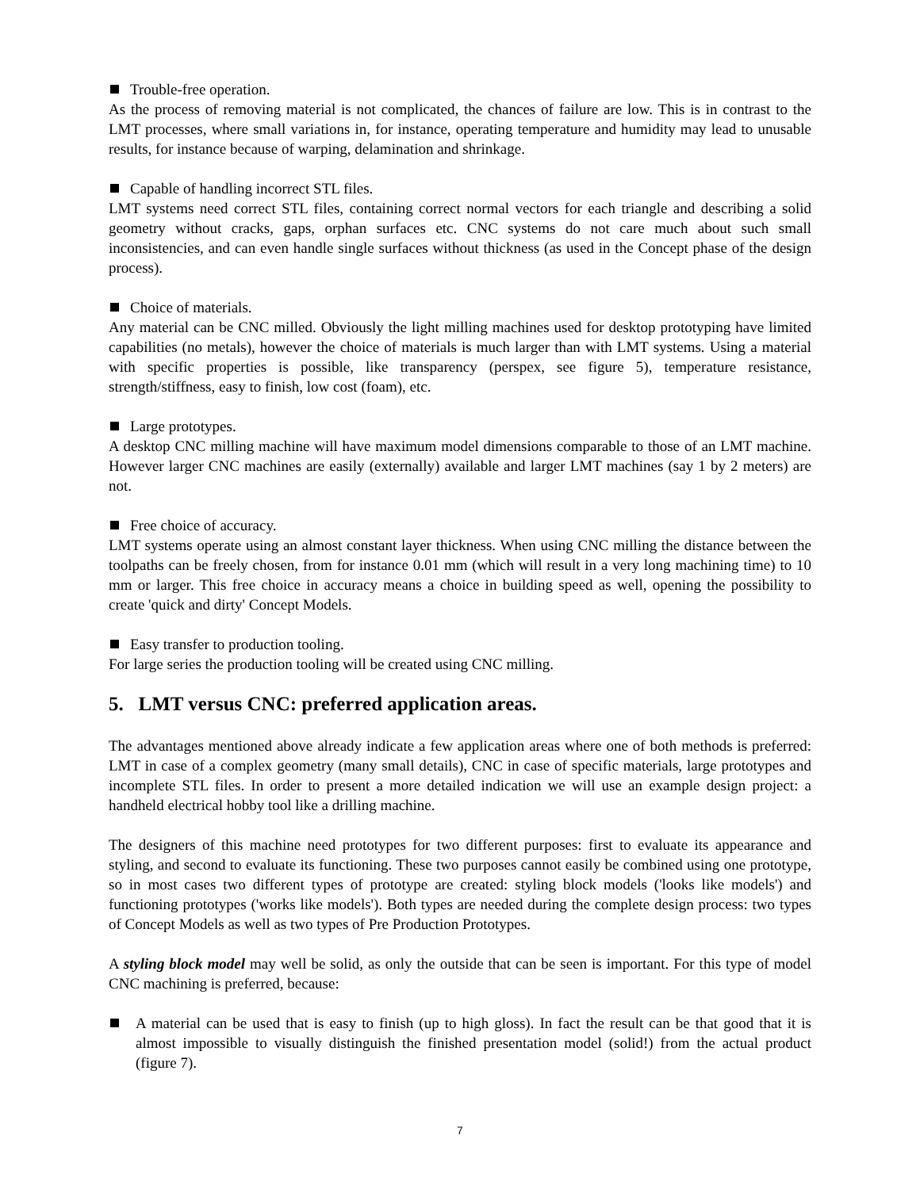Trouble-free operation.
As the process of removing material is not complicated, the chances of failure are low. This is in contrast to the LMT processes, where small variations in, for instance, operating temperature and humidity may lead to unusable results, for instance because of warping, delamination and shrinkage.
Capable of handling incorrect STL files.
LMT systems need correct STL files, containing correct normal vectors for each triangle and describing a solid geometry without cracks, gaps, orphan surfaces etc. CNC systems do not care much about such small inconsistencies, and can even handle single surfaces without thickness (as used in the Concept phase of the design process).
Choice of materials.
Any material can be CNC milled. Obviously the light milling machines used for desktop prototyping have limited capabilities (no metals), however the choice of materials is much larger than with LMT systems. Using a material with specific properties is possible, like transparency (perspex, see figure 5), temperature resistance, strength/stiffness, easy to finish, low cost (foam), etc.
Large prototypes.
A desktop CNC milling machine will have maximum model dimensions comparable to those of an LMT machine. However larger CNC machines are easily (externally) available and larger LMT machines (say 1 by 2 meters) are not.
Free choice of accuracy.
LMT systems operate using an almost constant layer thickness. When using CNC milling the distance between the toolpaths can be freely chosen, from for instance 0.01 mm (which will result in a very long machining time) to 10 mm or larger. This free choice in accuracy means a choice in building speed as well, opening the possibility to create 'quick and dirty' Concept Models.
Easy transfer to production tooling.
For large series the production tooling will be created using CNC milling.
5. LMT versus CNC: preferred application areas.
The advantages mentioned above already indicate a few application areas where one of both methods is preferred: LMT in case of a complex geometry (many small details), CNC in case of specific materials, large prototypes and incomplete STL files. In order to present a more detailed indication we will use an example design project: a handheld electrical hobby tool like a drilling machine.
The designers of this machine need prototypes for two different purposes: first to evaluate its appearance and styling, and second to evaluate its functioning. These two purposes cannot easily be combined using one prototype, so in most cases two different types of prototype are created: styling block models ('looks like models') and functioning prototypes ('works like models'). Both types are needed during the complete design process: two types of Concept Models as well as two types of Pre Production Prototypes.
A styling block model may well be solid, as only the outside that can be seen is important. For this type of model CNC machining is preferred, because:
A material can be used that is easy to finish (up to high gloss). In fact the result can be that good that it is almost impossible to visually distinguish the finished presentation model (solid!) from the actual product (figure 7).
7